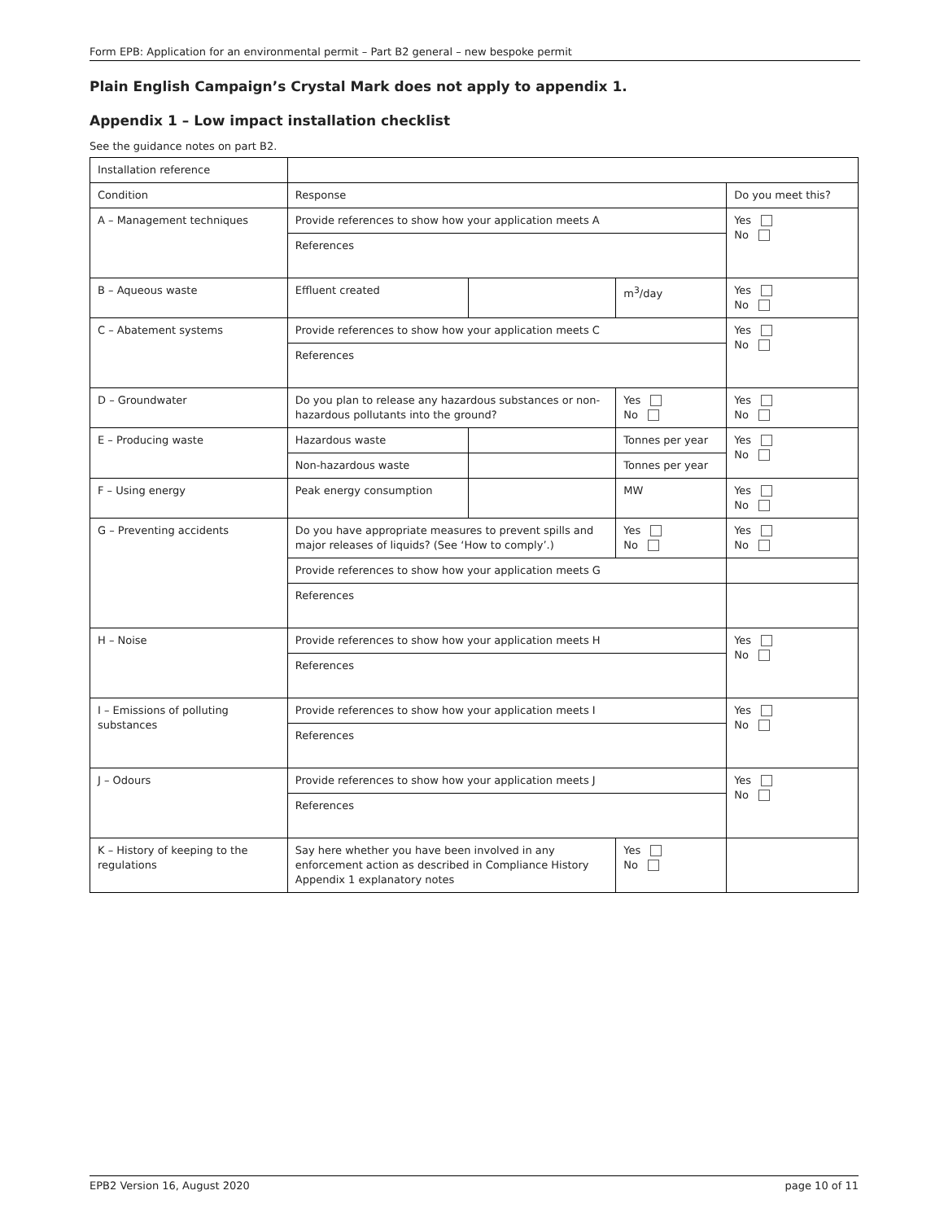Form EPB: Application for an environmental permit – Part B2 general – new bespoke permit
Plain English Campaign’s Crystal Mark does not apply to appendix 1.
Appendix 1 – Low impact installation checklist
See the guidance notes on part B2.
| Installation reference | | | | |
| Condition | Response | | | Do you meet this? |
| A – Management techniques | Provide references to show how your application meets A | | | Yes No |
| | References | | | |
| B – Aqueous waste | Effluent created | | m<sup>3</sup>/day | Yes No |
| C – Abatement systems | Provide references to show how your application meets C | | | Yes No |
| | References | | | |
| D – Groundwater | Do you plan to release any hazardous substances or non-hazardous pollutants into the ground? | | Yes No | Yes No |
| E – Producing waste | Hazardous waste | | Tonnes per year | Yes No |
| | Non-hazardous waste | | Tonnes per year | |
| F – Using energy | Peak energy consumption | | MW | Yes No |
| G – Preventing accidents | Do you have appropriate measures to prevent spills and major releases of liquids? (See ‘How to comply’.) | | Yes No | Yes No |
| | Provide references to show how your application meets G | | | |
| | References | | | |
| H – Noise | Provide references to show how your application meets H | | | Yes No |
| | References | | | |
| I – Emissions of polluting substances | Provide references to show how your application meets I | | | Yes No |
| | References | | | |
| J – Odours | Provide references to show how your application meets J | | | Yes No |
| | References | | | |
| K – History of keeping to the regulations | Say here whether you have been involved in any enforcement action as described in Compliance History Appendix 1 explanatory notes | | Yes No | |
EPB2 Version 16, August 2020 page 10 of 11